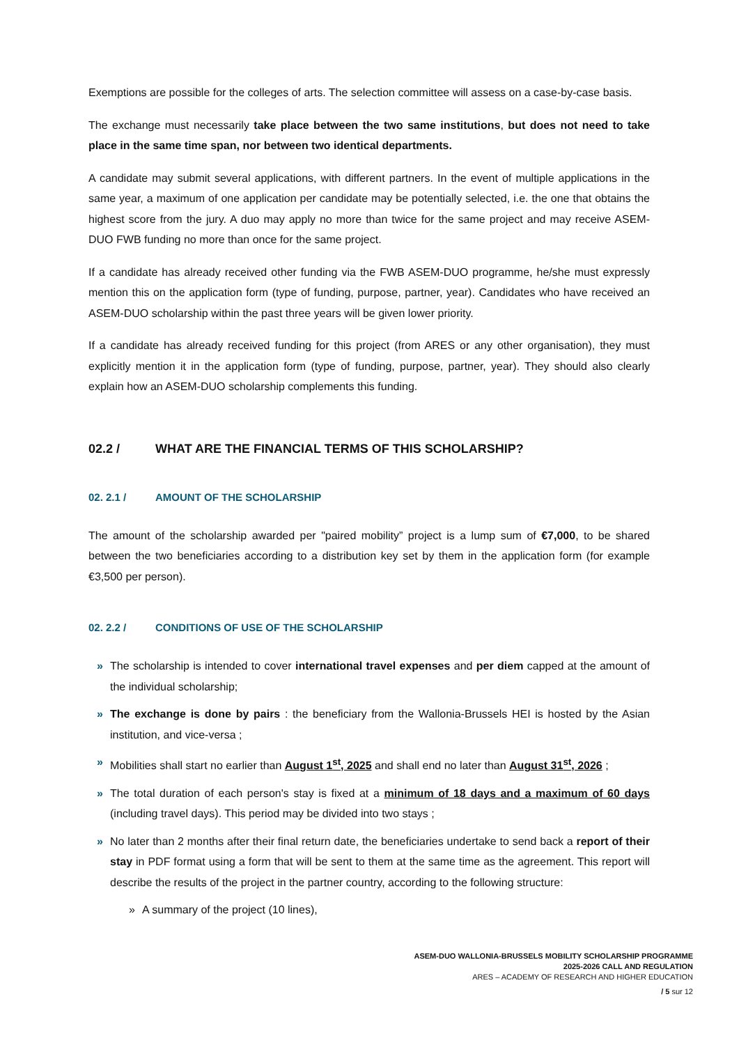Exemptions are possible for the colleges of arts. The selection committee will assess on a case-by-case basis.
The exchange must necessarily take place between the two same institutions, but does not need to take place in the same time span, nor between two identical departments.
A candidate may submit several applications, with different partners. In the event of multiple applications in the same year, a maximum of one application per candidate may be potentially selected, i.e. the one that obtains the highest score from the jury. A duo may apply no more than twice for the same project and may receive ASEM-DUO FWB funding no more than once for the same project.
If a candidate has already received other funding via the FWB ASEM-DUO programme, he/she must expressly mention this on the application form (type of funding, purpose, partner, year). Candidates who have received an ASEM-DUO scholarship within the past three years will be given lower priority.
If a candidate has already received funding for this project (from ARES or any other organisation), they must explicitly mention it in the application form (type of funding, purpose, partner, year). They should also clearly explain how an ASEM-DUO scholarship complements this funding.
02.2 / WHAT ARE THE FINANCIAL TERMS OF THIS SCHOLARSHIP?
02. 2.1 / AMOUNT OF THE SCHOLARSHIP
The amount of the scholarship awarded per "paired mobility” project is a lump sum of €7,000, to be shared between the two beneficiaries according to a distribution key set by them in the application form (for example €3,500 per person).
02. 2.2 / CONDITIONS OF USE OF THE SCHOLARSHIP
» The scholarship is intended to cover international travel expenses and per diem capped at the amount of the individual scholarship;
» The exchange is done by pairs : the beneficiary from the Wallonia-Brussels HEI is hosted by the Asian institution, and vice-versa ;
» Mobilities shall start no earlier than August 1<sup>st</sup>, 2025 and shall end no later than August 31<sup>st</sup>, 2026 ;
» The total duration of each person's stay is fixed at a minimum of 18 days and a maximum of 60 days (including travel days). This period may be divided into two stays ;
» No later than 2 months after their final return date, the beneficiaries undertake to send back a report of their stay in PDF format using a form that will be sent to them at the same time as the agreement. This report will describe the results of the project in the partner country, according to the following structure:
» A summary of the project (10 lines),
ASEM-DUO WALLONIA-BRUSSELS MOBILITY SCHOLARSHIP PROGRAMME
2025-2026 CALL AND REGULATION
ARES – ACADEMY OF RESEARCH AND HIGHER EDUCATION
/ 5 sur 12